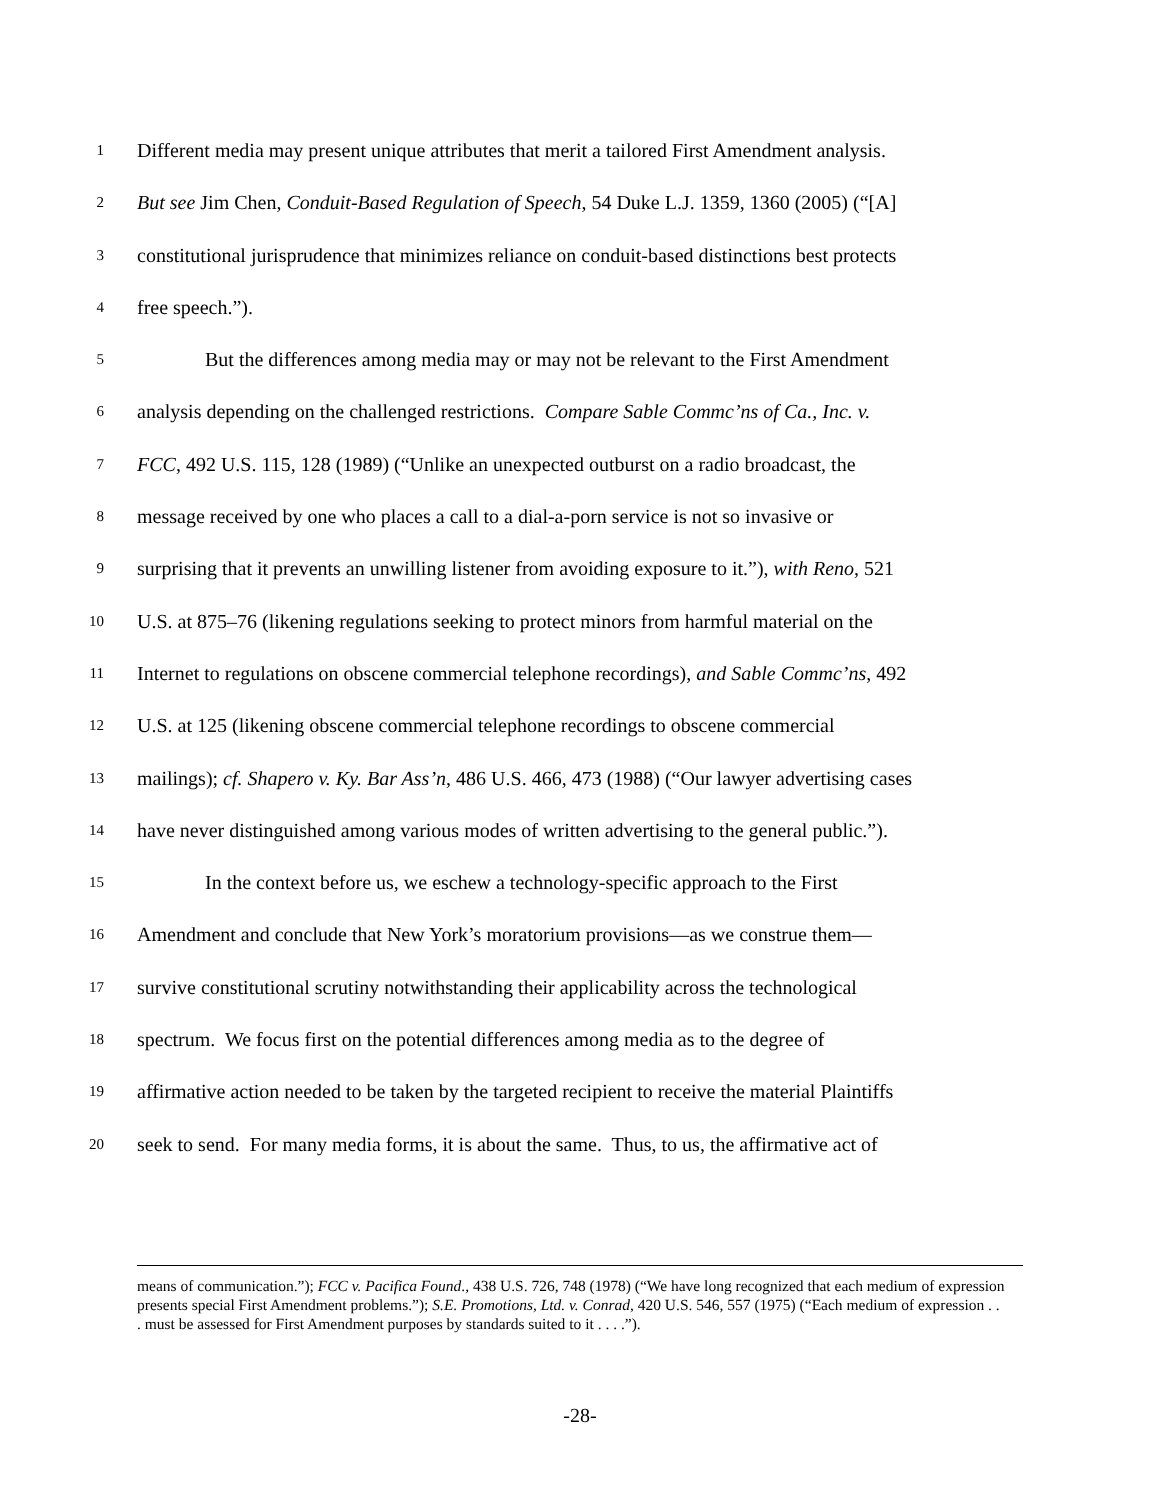1 Different media may present unique attributes that merit a tailored First Amendment analysis.
2 But see Jim Chen, Conduit-Based Regulation of Speech, 54 Duke L.J. 1359, 1360 (2005) (“[A]
3 constitutional jurisprudence that minimizes reliance on conduit-based distinctions best protects
4 free speech.”).
5 But the differences among media may or may not be relevant to the First Amendment
6 analysis depending on the challenged restrictions. Compare Sable Commc’ns of Ca., Inc. v.
7 FCC, 492 U.S. 115, 128 (1989) (“Unlike an unexpected outburst on a radio broadcast, the
8 message received by one who places a call to a dial-a-porn service is not so invasive or
9 surprising that it prevents an unwilling listener from avoiding exposure to it.”), with Reno, 521
10 U.S. at 875–76 (likening regulations seeking to protect minors from harmful material on the
11 Internet to regulations on obscene commercial telephone recordings), and Sable Commc’ns, 492
12 U.S. at 125 (likening obscene commercial telephone recordings to obscene commercial
13 mailings); cf. Shapero v. Ky. Bar Ass’n, 486 U.S. 466, 473 (1988) (“Our lawyer advertising cases
14 have never distinguished among various modes of written advertising to the general public.”).
15 In the context before us, we eschew a technology-specific approach to the First
16 Amendment and conclude that New York’s moratorium provisions—as we construe them—
17 survive constitutional scrutiny notwithstanding their applicability across the technological
18 spectrum. We focus first on the potential differences among media as to the degree of
19 affirmative action needed to be taken by the targeted recipient to receive the material Plaintiffs
20 seek to send. For many media forms, it is about the same. Thus, to us, the affirmative act of
means of communication.”); FCC v. Pacifica Found., 438 U.S. 726, 748 (1978) (“We have long recognized that each medium of expression presents special First Amendment problems.”); S.E. Promotions, Ltd. v. Conrad, 420 U.S. 546, 557 (1975) (“Each medium of expression . . . must be assessed for First Amendment purposes by standards suited to it . . . .”).
-28-